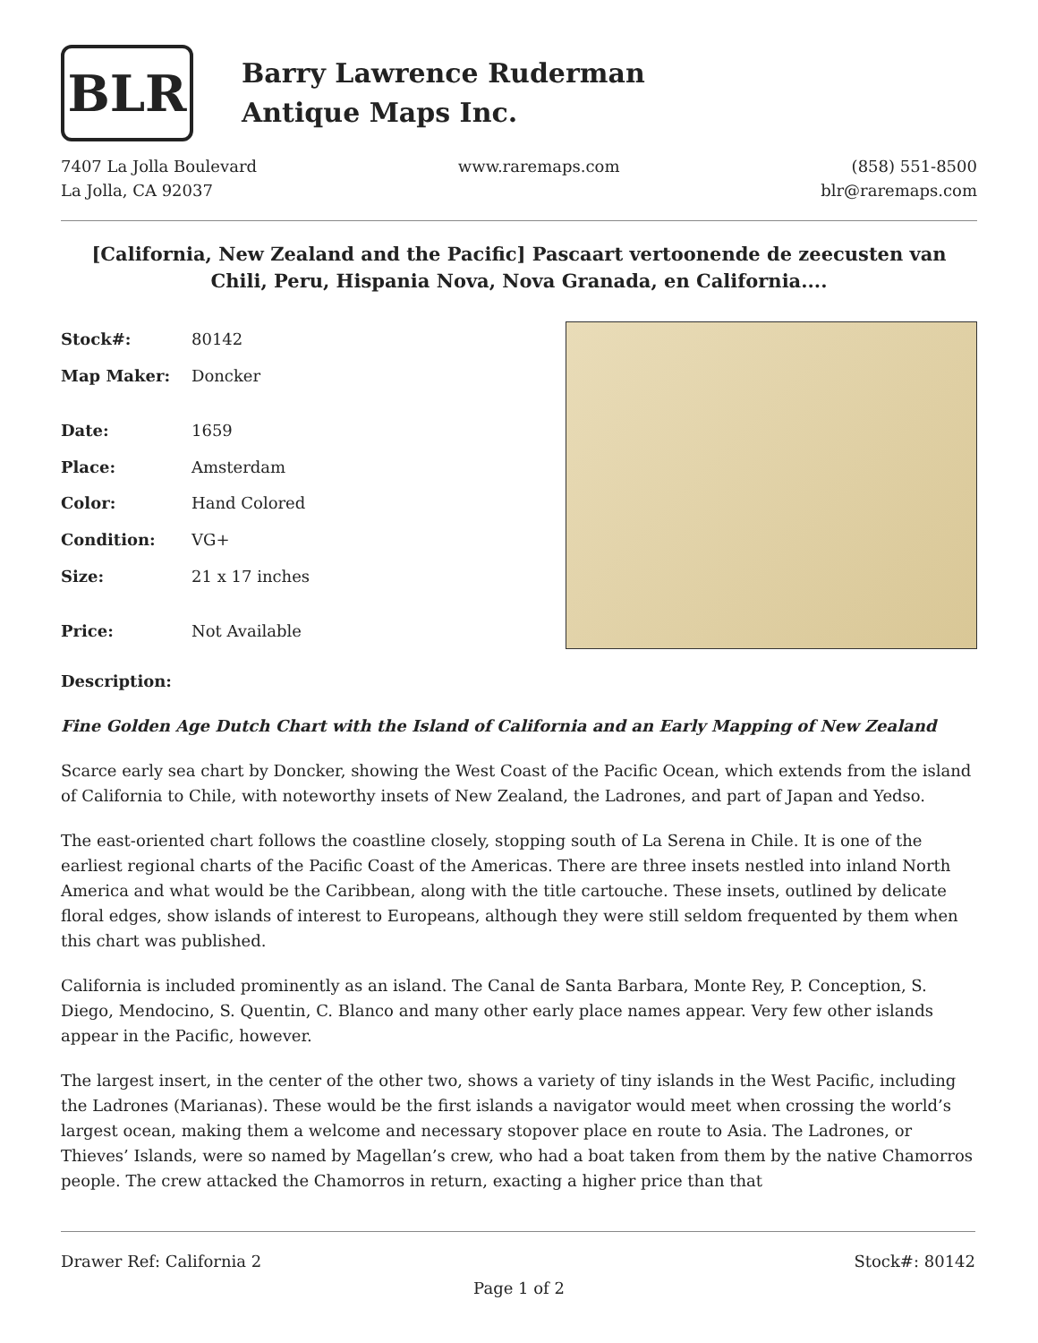BLR
Barry Lawrence Ruderman
Antique Maps Inc.
7407 La Jolla Boulevard
La Jolla, CA 92037
www.raremaps.com (858) 551-8500
blr@raremaps.com
[California, New Zealand and the Pacific] Pascaart vertoonende de zeecusten van Chili, Peru, Hispania Nova, Nova Granada, en California....
| Stock#: | 80142 |
| Map Maker: | Doncker |
| Date: | 1659 |
| Place: | Amsterdam |
| Color: | Hand Colored |
| Condition: | VG+ |
| Size: | 21 x 17 inches |
| Price: | Not Available |
Description:
Fine Golden Age Dutch Chart with the Island of California and an Early Mapping of New Zealand
Scarce early sea chart by Doncker, showing the West Coast of the Pacific Ocean, which extends from the island of California to Chile, with noteworthy insets of New Zealand, the Ladrones, and part of Japan and Yedso.
The east-oriented chart follows the coastline closely, stopping south of La Serena in Chile. It is one of the earliest regional charts of the Pacific Coast of the Americas. There are three insets nestled into inland North America and what would be the Caribbean, along with the title cartouche. These insets, outlined by delicate floral edges, show islands of interest to Europeans, although they were still seldom frequented by them when this chart was published.
California is included prominently as an island. The Canal de Santa Barbara, Monte Rey, P. Conception, S. Diego, Mendocino, S. Quentin, C. Blanco and many other early place names appear. Very few other islands appear in the Pacific, however.
The largest insert, in the center of the other two, shows a variety of tiny islands in the West Pacific, including the Ladrones (Marianas). These would be the first islands a navigator would meet when crossing the world’s largest ocean, making them a welcome and necessary stopover place en route to Asia. The Ladrones, or Thieves’ Islands, were so named by Magellan’s crew, who had a boat taken from them by the native Chamorros people. The crew attacked the Chamorros in return, exacting a higher price than that
Drawer Ref: California 2 Stock#: 80142
Page 1 of 2